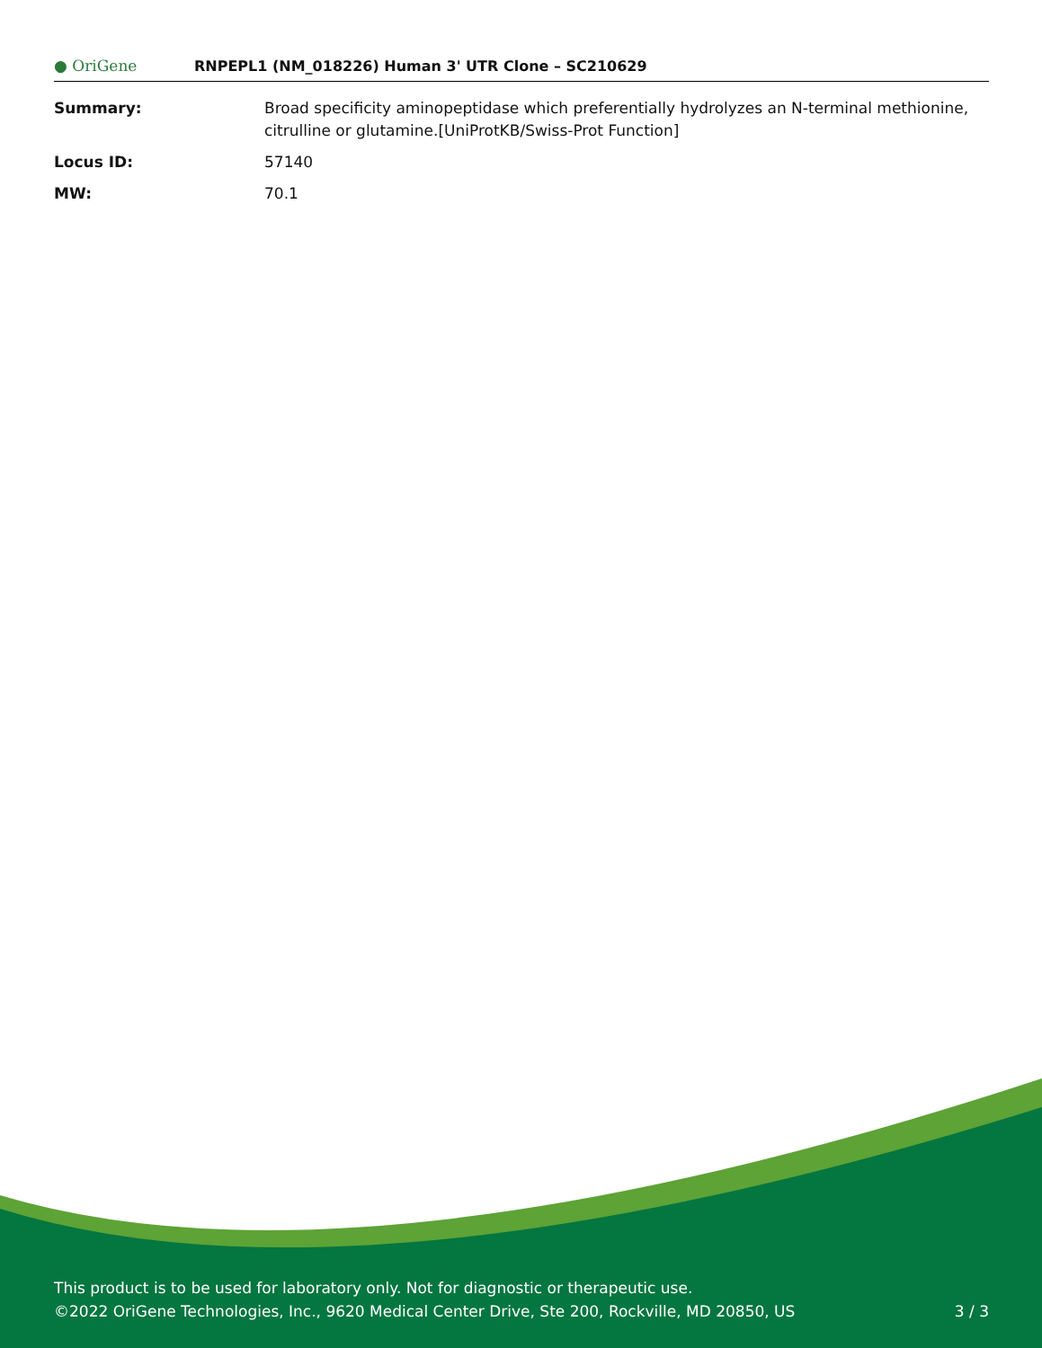● OriGene
RNPEPL1 (NM_018226) Human 3' UTR Clone – SC210629
| Summary: | Broad specificity aminopeptidase which preferentially hydrolyzes an N-terminal methionine, citrulline or glutamine.[UniProtKB/Swiss-Prot Function] |
| Locus ID: | 57140 |
| MW: | 70.1 |
This product is to be used for laboratory only. Not for diagnostic or therapeutic use.
©2022 OriGene Technologies, Inc., 9620 Medical Center Drive, Ste 200, Rockville, MD 20850, US
3 / 3